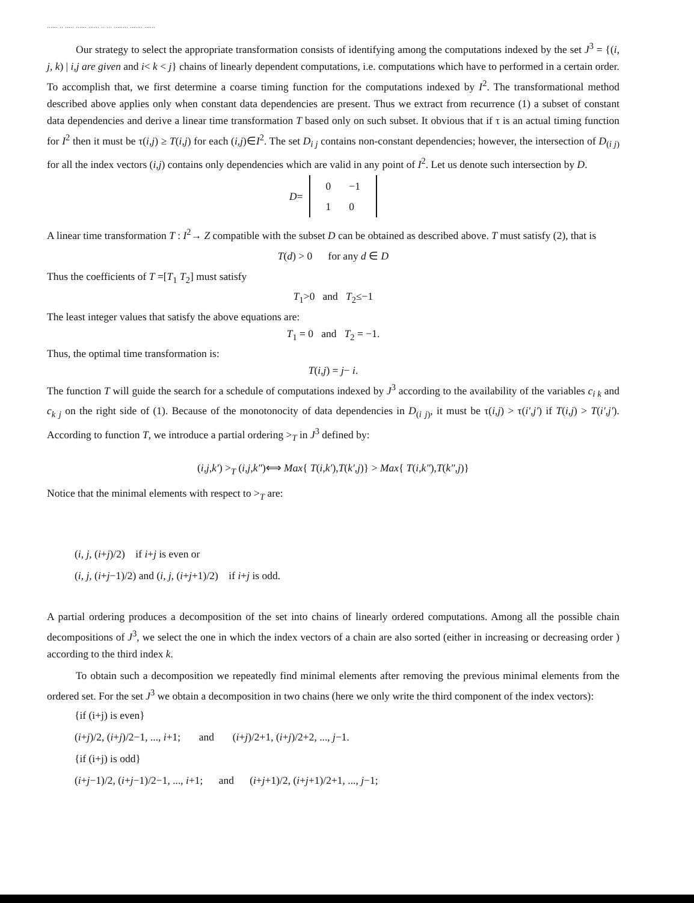...... .. ..... ...... ...... .. ... ........ ....... ......
Our strategy to select the appropriate transformation consists of identifying among the computations indexed by the set J<sup>3</sup> = {(i, j, k) | i,j are given and i< k < j} chains of linearly dependent computations, i.e. computations which have to performed in a certain order. To accomplish that, we first determine a coarse timing function for the computations indexed by I<sup>2</sup>. The transformational method described above applies only when constant data dependencies are present. Thus we extract from recurrence (1) a subset of constant data dependencies and derive a linear time transformation T based only on such subset. It obvious that if τ is an actual timing function for I<sup>2</sup> then it must be τ(i,j) ≥ T(i,j) for each (i,j)∈I<sup>2</sup>. The set D<sub>i j</sub> contains non-constant dependencies; however, the intersection of D<sub>(i j)</sub> for all the index vectors (i,j) contains only dependencies which are valid in any point of I<sup>2</sup>. Let us denote such intersection by D.
D=
| 0 | −1 |
| 1 | 0 |
A linear time transformation T : I<sup>2</sup>→ Z compatible with the subset D can be obtained as described above. T must satisfy (2), that is
T(d) > 0 for any d ∈ D
Thus the coefficients of T =[T<sub>1</sub> T<sub>2</sub>] must satisfy
T<sub>1</sub>>0 and T<sub>2</sub>≤−1
The least integer values that satisfy the above equations are:
T<sub>1</sub> = 0 and T<sub>2</sub> = −1.
Thus, the optimal time transformation is:
T(i,j) = j− i.
The function T will guide the search for a schedule of computations indexed by J<sup>3</sup> according to the availability of the variables c<sub>i k</sub> and c<sub>k j</sub> on the right side of (1). Because of the monotonocity of data dependencies in D<sub>(i j)</sub>, it must be τ(i,j) > τ(i′,j′) if T(i,j) > T(i′,j′). According to function T, we introduce a partial ordering ><sub>T</sub> in J<sup>3</sup> defined by:
(i,j,k′) ><sub>T</sub> (i,j,k″)⟺ Max{ T(i,k′),T(k′,j)} > Max{ T(i,k″),T(k″,j)}
Notice that the minimal elements with respect to ><sub>T</sub> are:
(i, j, (i+j)/2) if i+j is even or
(i, j, (i+j−1)/2) and (i, j, (i+j+1)/2) if i+j is odd.
A partial ordering produces a decomposition of the set into chains of linearly ordered computations. Among all the possible chain decompositions of J<sup>3</sup>, we select the one in which the index vectors of a chain are also sorted (either in increasing or decreasing order ) according to the third index k.
To obtain such a decomposition we repeatedly find minimal elements after removing the previous minimal elements from the ordered set. For the set J<sup>3</sup> we obtain a decomposition in two chains (here we only write the third component of the index vectors):
{if (i+j) is even}
(i+j)/2, (i+j)/2−1, ..., i+1; and (i+j)/2+1, (i+j)/2+2, ..., j−1.
{if (i+j) is odd}
(i+j−1)/2, (i+j−1)/2−1, ..., i+1; and (i+j+1)/2, (i+j+1)/2+1, ..., j−1;